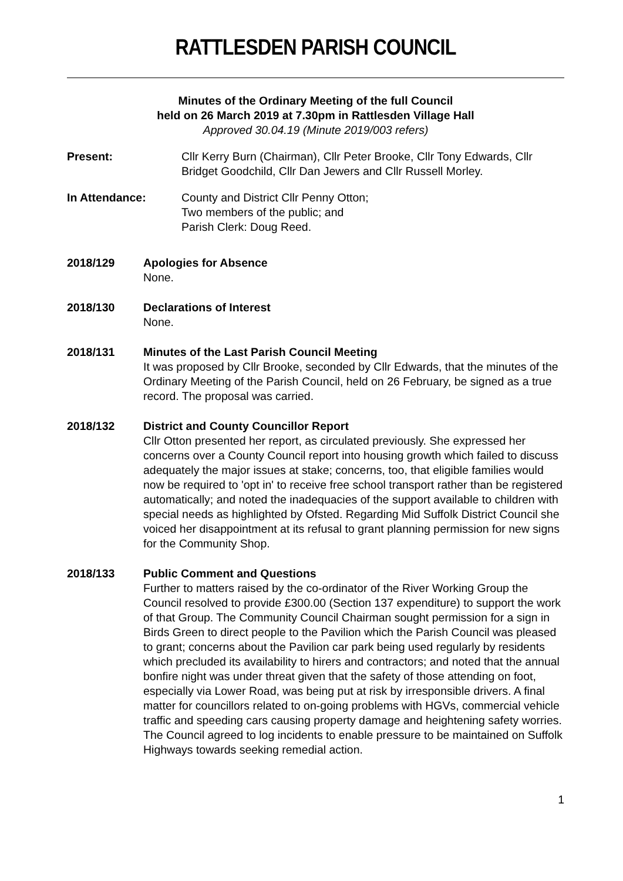RATTLESDEN PARISH COUNCIL
Minutes of the Ordinary Meeting of the full Council
held on 26 March 2019 at 7.30pm in Rattlesden Village Hall
Approved 30.04.19 (Minute 2019/003 refers)
Present: Cllr Kerry Burn (Chairman), Cllr Peter Brooke, Cllr Tony Edwards, Cllr Bridget Goodchild, Cllr Dan Jewers and Cllr Russell Morley.
In Attendance: County and District Cllr Penny Otton;
Two members of the public; and
Parish Clerk: Doug Reed.
2018/129 Apologies for Absence
None.
2018/130 Declarations of Interest
None.
2018/131 Minutes of the Last Parish Council Meeting
It was proposed by Cllr Brooke, seconded by Cllr Edwards, that the minutes of the Ordinary Meeting of the Parish Council, held on 26 February, be signed as a true record. The proposal was carried.
2018/132 District and County Councillor Report
Cllr Otton presented her report, as circulated previously. She expressed her concerns over a County Council report into housing growth which failed to discuss adequately the major issues at stake; concerns, too, that eligible families would now be required to 'opt in' to receive free school transport rather than be registered automatically; and noted the inadequacies of the support available to children with special needs as highlighted by Ofsted. Regarding Mid Suffolk District Council she voiced her disappointment at its refusal to grant planning permission for new signs for the Community Shop.
2018/133 Public Comment and Questions
Further to matters raised by the co-ordinator of the River Working Group the Council resolved to provide £300.00 (Section 137 expenditure) to support the work of that Group. The Community Council Chairman sought permission for a sign in Birds Green to direct people to the Pavilion which the Parish Council was pleased to grant; concerns about the Pavilion car park being used regularly by residents which precluded its availability to hirers and contractors; and noted that the annual bonfire night was under threat given that the safety of those attending on foot, especially via Lower Road, was being put at risk by irresponsible drivers. A final matter for councillors related to on-going problems with HGVs, commercial vehicle traffic and speeding cars causing property damage and heightening safety worries. The Council agreed to log incidents to enable pressure to be maintained on Suffolk Highways towards seeking remedial action.
1